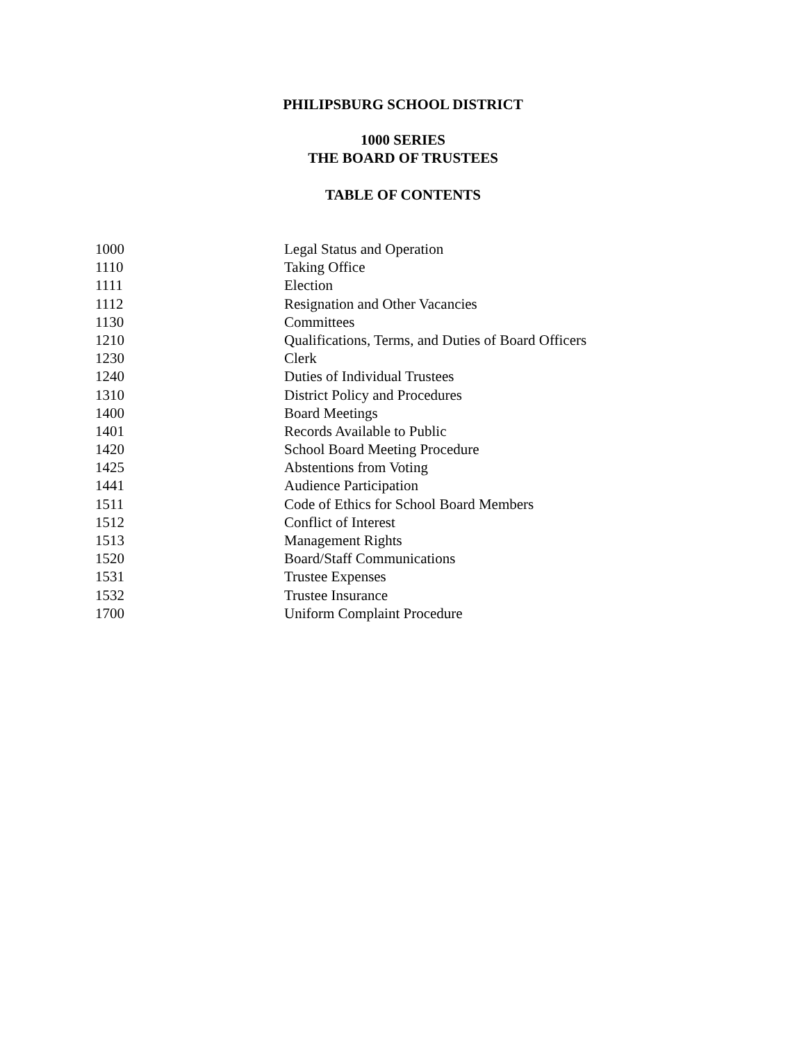PHILIPSBURG SCHOOL DISTRICT
1000 SERIES
THE BOARD OF TRUSTEES
TABLE OF CONTENTS
| 1000 | Legal Status and Operation |
| 1110 | Taking Office |
| 1111 | Election |
| 1112 | Resignation and Other Vacancies |
| 1130 | Committees |
| 1210 | Qualifications, Terms, and Duties of Board Officers |
| 1230 | Clerk |
| 1240 | Duties of Individual Trustees |
| 1310 | District Policy and Procedures |
| 1400 | Board Meetings |
| 1401 | Records Available to Public |
| 1420 | School Board Meeting Procedure |
| 1425 | Abstentions from Voting |
| 1441 | Audience Participation |
| 1511 | Code of Ethics for School Board Members |
| 1512 | Conflict of Interest |
| 1513 | Management Rights |
| 1520 | Board/Staff Communications |
| 1531 | Trustee Expenses |
| 1532 | Trustee Insurance |
| 1700 | Uniform Complaint Procedure |